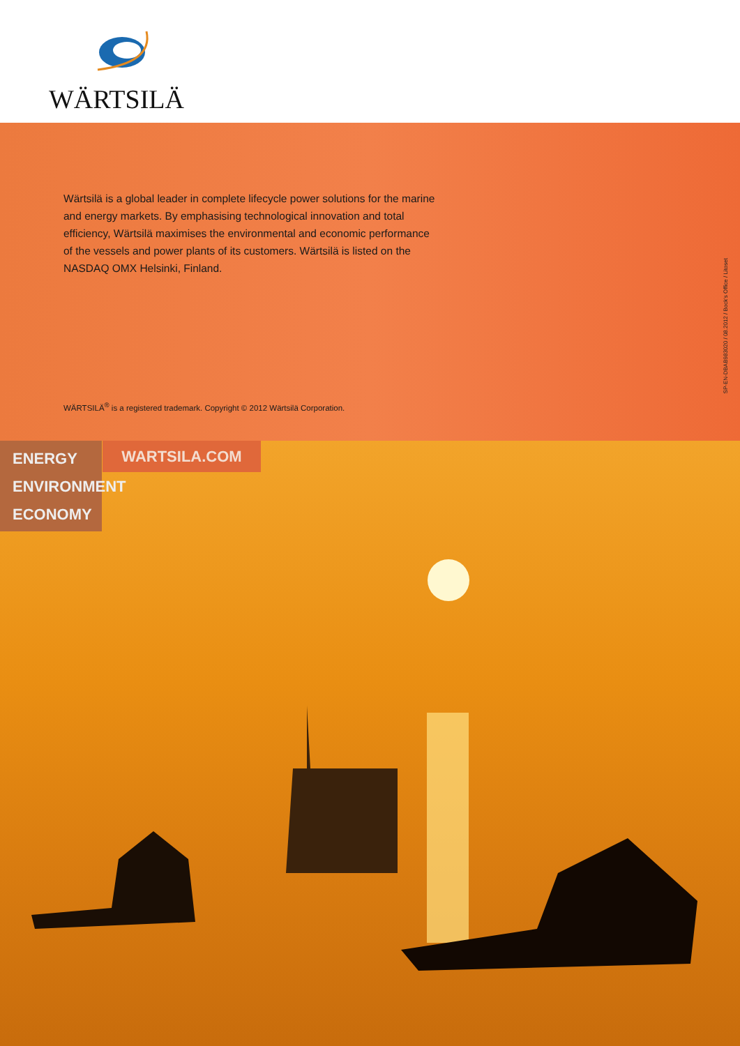WÄRTSILÄ
Wärtsilä is a global leader in complete lifecycle power solutions for the marine and energy markets. By emphasising technological innovation and total efficiency, Wärtsilä maximises the environmental and economic performance of the vessels and power plants of its customers. Wärtsilä is listed on the NASDAQ OMX Helsinki, Finland.
WÄRTSILÄ<sup>®</sup> is a registered trademark. Copyright © 2012 Wärtsilä Corporation.
SP-EN-DBAB983020 / 08.2012 / Bock's Office / Litoset
ENERGY
ENVIRONMENT
ECONOMY
WARTSILA.COM